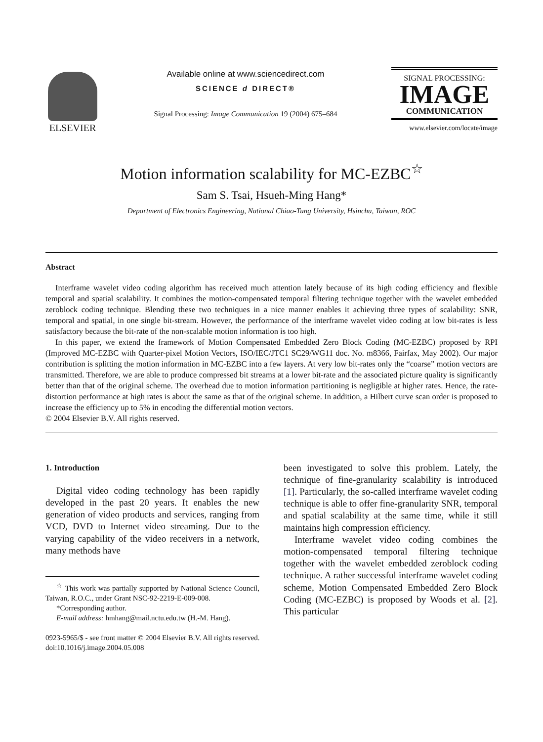ELSEVIER
Available online at www.sciencedirect.com
SCIENCE d DIRECT®
Signal Processing: Image Communication 19 (2004) 675–684
SIGNAL PROCESSING:
IMAGE
COMMUNICATION
www.elsevier.com/locate/image
Motion information scalability for MC-EZBC<sup>☆</sup>
Sam S. Tsai, Hsueh-Ming Hang*
Department of Electronics Engineering, National Chiao-Tung University, Hsinchu, Taiwan, ROC
Abstract
Interframe wavelet video coding algorithm has received much attention lately because of its high coding efficiency and flexible temporal and spatial scalability. It combines the motion-compensated temporal filtering technique together with the wavelet embedded zeroblock coding technique. Blending these two techniques in a nice manner enables it achieving three types of scalability: SNR, temporal and spatial, in one single bit-stream. However, the performance of the interframe wavelet video coding at low bit-rates is less satisfactory because the bit-rate of the non-scalable motion information is too high.
In this paper, we extend the framework of Motion Compensated Embedded Zero Block Coding (MC-EZBC) proposed by RPI (Improved MC-EZBC with Quarter-pixel Motion Vectors, ISO/IEC/JTC1 SC29/WG11 doc. No. m8366, Fairfax, May 2002). Our major contribution is splitting the motion information in MC-EZBC into a few layers. At very low bit-rates only the “coarse” motion vectors are transmitted. Therefore, we are able to produce compressed bit streams at a lower bit-rate and the associated picture quality is significantly better than that of the original scheme. The overhead due to motion information partitioning is negligible at higher rates. Hence, the rate-distortion performance at high rates is about the same as that of the original scheme. In addition, a Hilbert curve scan order is proposed to increase the efficiency up to 5% in encoding the differential motion vectors.
© 2004 Elsevier B.V. All rights reserved.
1. Introduction
Digital video coding technology has been rapidly developed in the past 20 years. It enables the new generation of video products and services, ranging from VCD, DVD to Internet video streaming. Due to the varying capability of the video receivers in a network, many methods have
<sup>☆</sup> This work was partially supported by National Science Council, Taiwan, R.O.C., under Grant NSC-92-2219-E-009-008.
*Corresponding author.
E-mail address: hmhang@mail.nctu.edu.tw (H.-M. Hang).
been investigated to solve this problem. Lately, the technique of fine-granularity scalability is introduced [1]. Particularly, the so-called interframe wavelet coding technique is able to offer fine-granularity SNR, temporal and spatial scalability at the same time, while it still maintains high compression efficiency.
Interframe wavelet video coding combines the motion-compensated temporal filtering technique together with the wavelet embedded zeroblock coding technique. A rather successful interframe wavelet coding scheme, Motion Compensated Embedded Zero Block Coding (MC-EZBC) is proposed by Woods et al. [2]. This particular
0923-5965/$ - see front matter © 2004 Elsevier B.V. All rights reserved.
doi:10.1016/j.image.2004.05.008